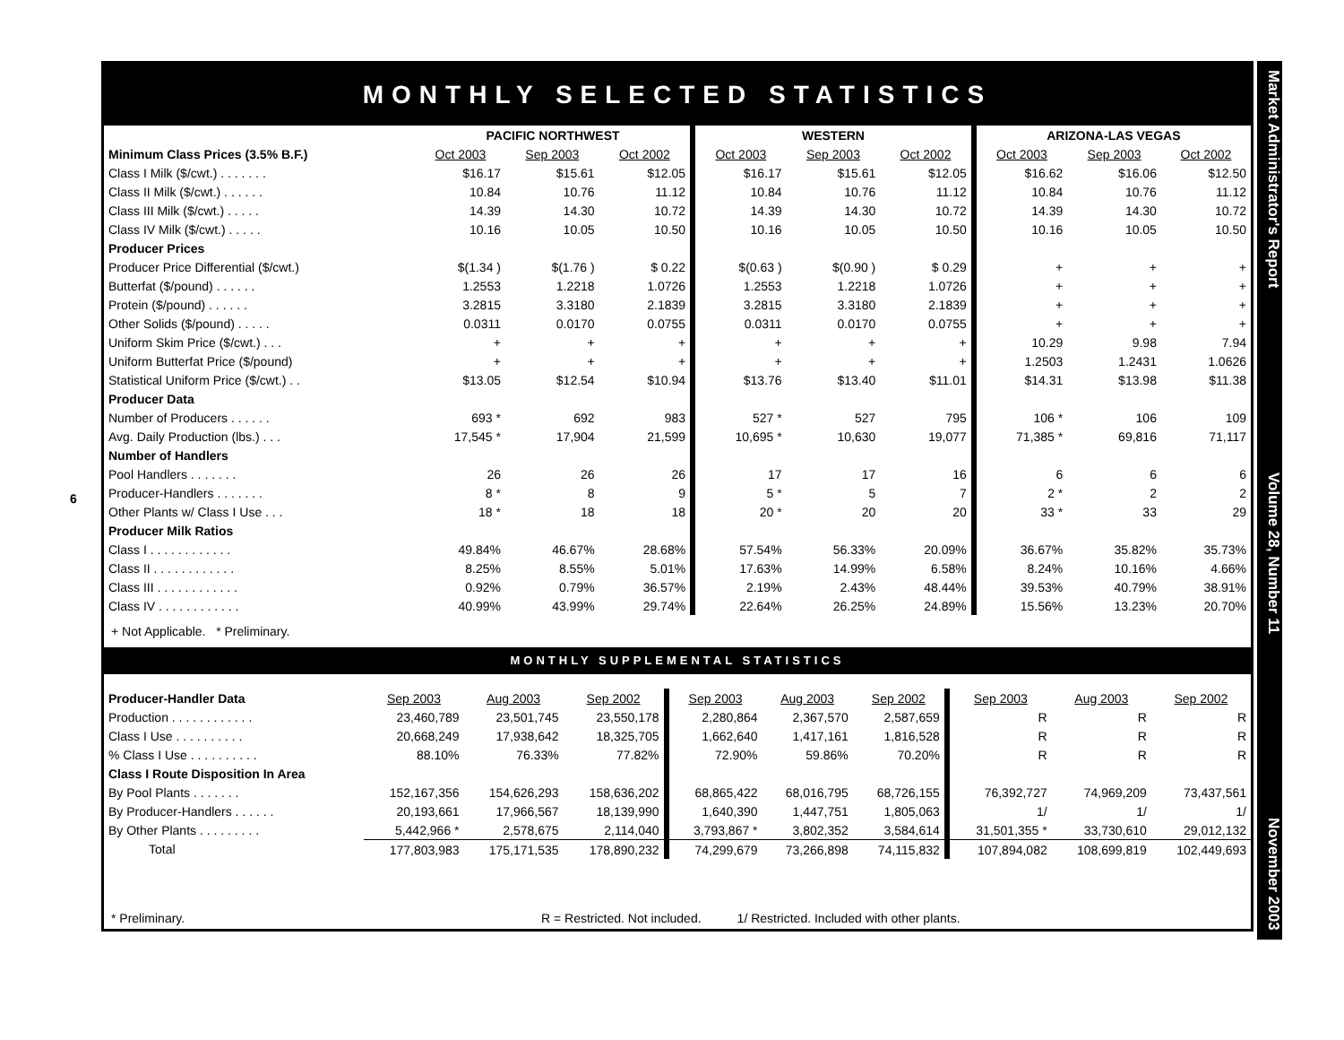6
MONTHLY SELECTED STATISTICS
| | PACIFIC NORTHWEST | | | WESTERN | | | ARIZONA-LAS VEGAS | | |
| --- | --- | --- | --- | --- | --- | --- | --- | --- | --- |
| Minimum Class Prices (3.5% B.F.) | Oct 2003 | Sep 2003 | Oct 2002 | Oct 2003 | Sep 2003 | Oct 2002 | Oct 2003 | Sep 2003 | Oct 2002 |
| Class I Milk ($/cwt.) . . . . . . . | $16.17 | $15.61 | $12.05 | $16.17 | $15.61 | $12.05 | $16.62 | $16.06 | $12.50 |
| Class II Milk ($/cwt.) . . . . . . | 10.84 | 10.76 | 11.12 | 10.84 | 10.76 | 11.12 | 10.84 | 10.76 | 11.12 |
| Class III Milk ($/cwt.) . . . . . | 14.39 | 14.30 | 10.72 | 14.39 | 14.30 | 10.72 | 14.39 | 14.30 | 10.72 |
| Class IV Milk ($/cwt.) . . . . . | 10.16 | 10.05 | 10.50 | 10.16 | 10.05 | 10.50 | 10.16 | 10.05 | 10.50 |
| Producer Prices | | | | | | | | | |
| Producer Price Differential ($/cwt.) | $(1.34 ) | $(1.76 ) | $ 0.22 | $(0.63 ) | $(0.90 ) | $ 0.29 | + | + | + |
| Butterfat ($/pound) . . . . . . | 1.2553 | 1.2218 | 1.0726 | 1.2553 | 1.2218 | 1.0726 | + | + | + |
| Protein ($/pound) . . . . . . | 3.2815 | 3.3180 | 2.1839 | 3.2815 | 3.3180 | 2.1839 | + | + | + |
| Other Solids ($/pound) . . . . . | 0.0311 | 0.0170 | 0.0755 | 0.0311 | 0.0170 | 0.0755 | + | + | + |
| Uniform Skim Price ($/cwt.) . . . | + | + | + | + | + | + | 10.29 | 9.98 | 7.94 |
| Uniform Butterfat Price ($/pound) | + | + | + | + | + | + | 1.2503 | 1.2431 | 1.0626 |
| Statistical Uniform Price ($/cwt.) . . | $13.05 | $12.54 | $10.94 | $13.76 | $13.40 | $11.01 | $14.31 | $13.98 | $11.38 |
| Producer Data | | | | | | | | | |
| Number of Producers . . . . . . | 693 * | 692 | 983 | 527 * | 527 | 795 | 106 * | 106 | 109 |
| Avg. Daily Production (lbs.) . . . | 17,545 * | 17,904 | 21,599 | 10,695 * | 10,630 | 19,077 | 71,385 * | 69,816 | 71,117 |
| Number of Handlers | | | | | | | | | |
| Pool Handlers . . . . . . . | 26 | 26 | 26 | 17 | 17 | 16 | 6 | 6 | 6 |
| Producer-Handlers . . . . . . . | 8 * | 8 | 9 | 5 * | 5 | 7 | 2 * | 2 | 2 |
| Other Plants w/ Class I Use . . . | 18 * | 18 | 18 | 20 * | 20 | 20 | 33 * | 33 | 29 |
| Producer Milk Ratios | | | | | | | | | |
| Class I . . . . . . . . . . . . | 49.84% | 46.67% | 28.68% | 57.54% | 56.33% | 20.09% | 36.67% | 35.82% | 35.73% |
| Class II . . . . . . . . . . . . | 8.25% | 8.55% | 5.01% | 17.63% | 14.99% | 6.58% | 8.24% | 10.16% | 4.66% |
| Class III . . . . . . . . . . . . | 0.92% | 0.79% | 36.57% | 2.19% | 2.43% | 48.44% | 39.53% | 40.79% | 38.91% |
| Class IV . . . . . . . . . . . . | 40.99% | 43.99% | 29.74% | 22.64% | 26.25% | 24.89% | 15.56% | 13.23% | 20.70% |
+ Not Applicable. * Preliminary.
MONTHLY SUPPLEMENTAL STATISTICS
| Producer-Handler Data | Sep 2003 | Aug 2003 | Sep 2002 | Sep 2003 | Aug 2003 | Sep 2002 | Sep 2003 | Aug 2003 | Sep 2002 |
| Production . . . . . . . . . . . . | 23,460,789 | 23,501,745 | 23,550,178 | 2,280,864 | 2,367,570 | 2,587,659 | R | R | R |
| Class I Use . . . . . . . . . . | 20,668,249 | 17,938,642 | 18,325,705 | 1,662,640 | 1,417,161 | 1,816,528 | R | R | R |
| % Class I Use . . . . . . . . . . | 88.10% | 76.33% | 77.82% | 72.90% | 59.86% | 70.20% | R | R | R |
| Class I Route Disposition In Area | | | | | | | | | |
| By Pool Plants . . . . . . . | 152,167,356 | 154,626,293 | 158,636,202 | 68,865,422 | 68,016,795 | 68,726,155 | 76,392,727 | 74,969,209 | 73,437,561 |
| By Producer-Handlers . . . . . . | 20,193,661 | 17,966,567 | 18,139,990 | 1,640,390 | 1,447,751 | 1,805,063 | 1/ | 1/ | 1/ |
| By Other Plants . . . . . . . . . | 5,442,966 * | 2,578,675 | 2,114,040 | 3,793,867 * | 3,802,352 | 3,584,614 | 31,501,355 * | 33,730,610 | 29,012,132 |
| Total | 177,803,983 | 175,171,535 | 178,890,232 | 74,299,679 | 73,266,898 | 74,115,832 | 107,894,082 | 108,699,819 | 102,449,693 |
* Preliminary. R = Restricted. Not included. 1/ Restricted. Included with other plants.
Market Administrator's Report Volume 28, Number 11 November 2003